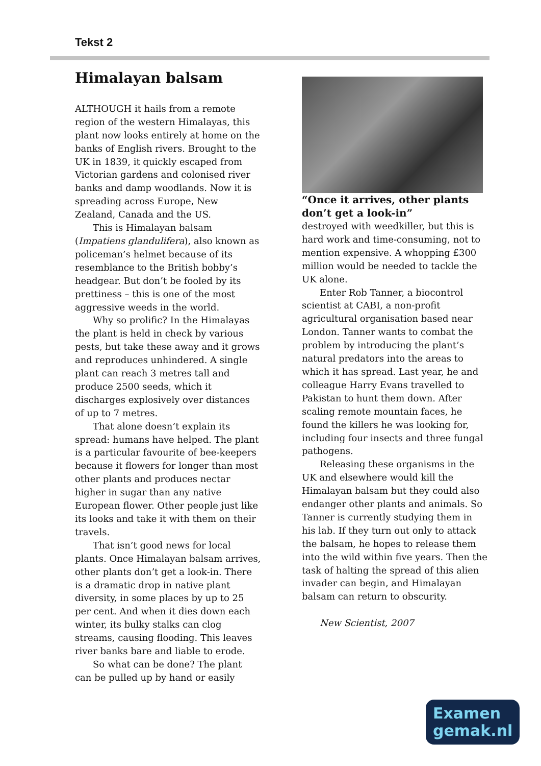Tekst 2
Himalayan balsam
ALTHOUGH it hails from a remote region of the western Himalayas, this plant now looks entirely at home on the banks of English rivers. Brought to the UK in 1839, it quickly escaped from Victorian gardens and colonised river banks and damp woodlands. Now it is spreading across Europe, New Zealand, Canada and the US.
This is Himalayan balsam (Impatiens glandulifera), also known as policeman’s helmet because of its resemblance to the British bobby’s headgear. But don’t be fooled by its prettiness – this is one of the most aggressive weeds in the world.
Why so prolific? In the Himalayas the plant is held in check by various pests, but take these away and it grows and reproduces unhindered. A single plant can reach 3 metres tall and produce 2500 seeds, which it discharges explosively over distances of up to 7 metres.
That alone doesn’t explain its spread: humans have helped. The plant is a particular favourite of bee-keepers because it flowers for longer than most other plants and produces nectar higher in sugar than any native European flower. Other people just like its looks and take it with them on their travels.
That isn’t good news for local plants. Once Himalayan balsam arrives, other plants don’t get a look-in. There is a dramatic drop in native plant diversity, in some places by up to 25 per cent. And when it dies down each winter, its bulky stalks can clog streams, causing flooding. This leaves river banks bare and liable to erode.
So what can be done? The plant can be pulled up by hand or easily
“Once it arrives, other plants don’t get a look-in”
destroyed with weedkiller, but this is hard work and time-consuming, not to mention expensive. A whopping £300 million would be needed to tackle the UK alone.
Enter Rob Tanner, a biocontrol scientist at CABI, a non-profit agricultural organisation based near London. Tanner wants to combat the problem by introducing the plant’s natural predators into the areas to which it has spread. Last year, he and colleague Harry Evans travelled to Pakistan to hunt them down. After scaling remote mountain faces, he found the killers he was looking for, including four insects and three fungal pathogens.
Releasing these organisms in the UK and elsewhere would kill the Himalayan balsam but they could also endanger other plants and animals. So Tanner is currently studying them in his lab. If they turn out only to attack the balsam, he hopes to release them into the wild within five years. Then the task of halting the spread of this alien invader can begin, and Himalayan balsam can return to obscurity.
New Scientist, 2007
Examen
gemak.nl